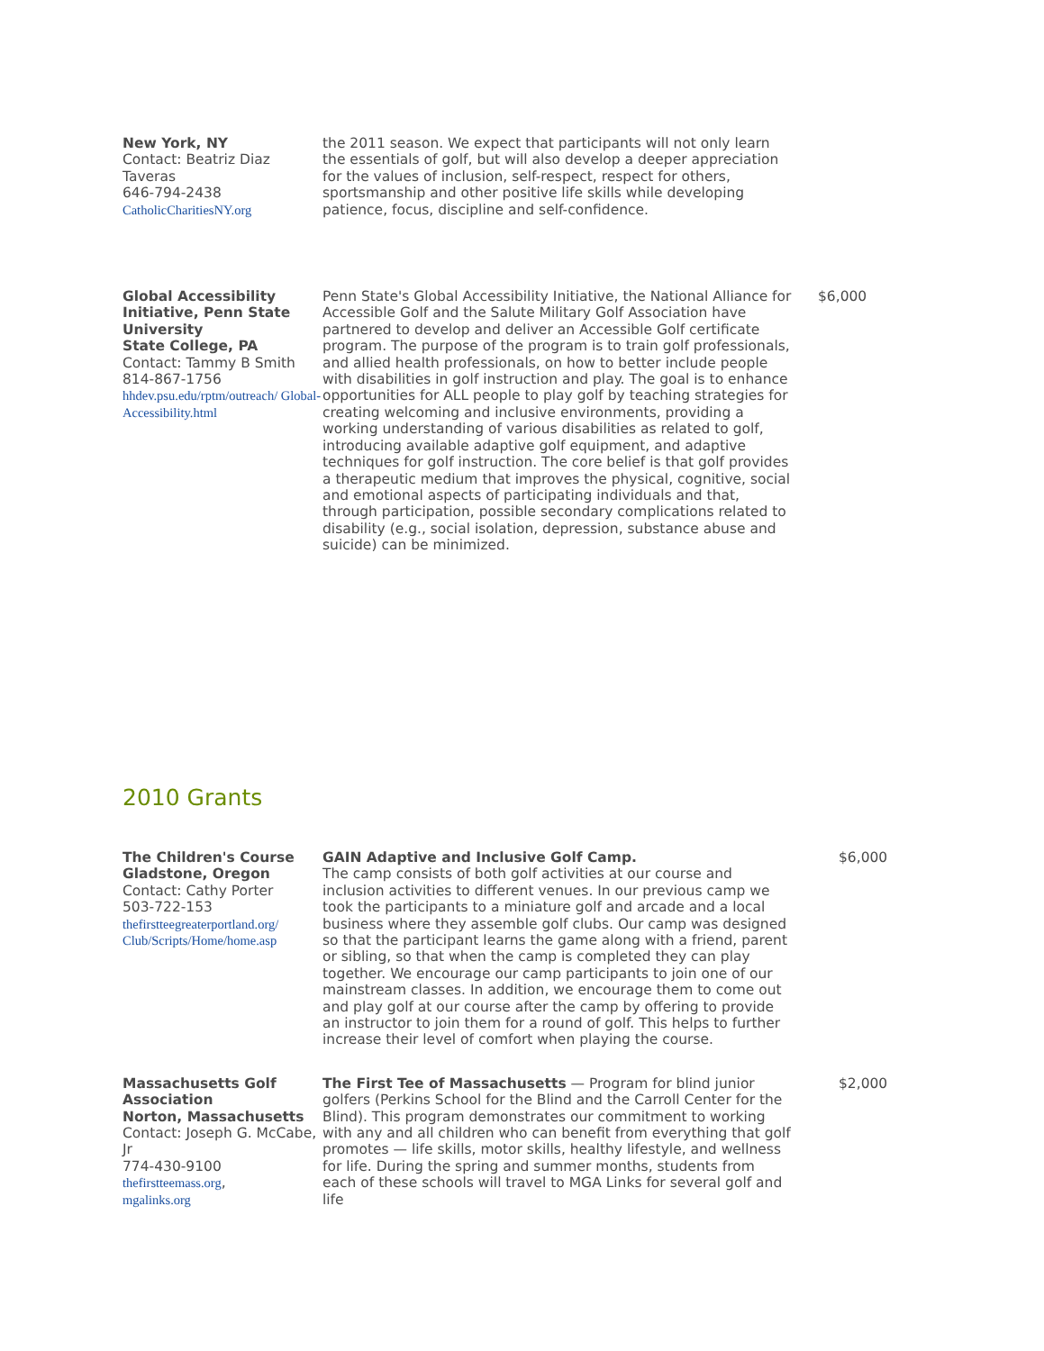| New York, NY Contact: Beatriz Diaz Taveras 646-794-2438 CatholicCharitiesNY.org | the 2011 season. We expect that participants will not only learn the essentials of golf, but will also develop a deeper appreciation for the values of inclusion, self-respect, respect for others, sportsmanship and other positive life skills while developing patience, focus, discipline and self-confidence. | |
| Global Accessibility Initiative, Penn State University State College, PA Contact: Tammy B Smith 814-867-1756 hhdev.psu.edu/rptm/outreach/ Global-Accessibility.html | Penn State's Global Accessibility Initiative, the National Alliance for Accessible Golf and the Salute Military Golf Association have partnered to develop and deliver an Accessible Golf certificate program. The purpose of the program is to train golf professionals, and allied health professionals, on how to better include people with disabilities in golf instruction and play. The goal is to enhance opportunities for ALL people to play golf by teaching strategies for creating welcoming and inclusive environments, providing a working understanding of various disabilities as related to golf, introducing available adaptive golf equipment, and adaptive techniques for golf instruction. The core belief is that golf provides a therapeutic medium that improves the physical, cognitive, social and emotional aspects of participating individuals and that, through participation, possible secondary complications related to disability (e.g., social isolation, depression, substance abuse and suicide) can be minimized. | $6,000 |
2010 Grants
| The Children's Course Gladstone, Oregon Contact: Cathy Porter 503-722-153 thefirstteegreaterportland.org/ Club/Scripts/Home/home.asp | GAIN Adaptive and Inclusive Golf Camp. The camp consists of both golf activities at our course and inclusion activities to different venues. In our previous camp we took the participants to a miniature golf and arcade and a local business where they assemble golf clubs. Our camp was designed so that the participant learns the game along with a friend, parent or sibling, so that when the camp is completed they can play together. We encourage our camp participants to join one of our mainstream classes. In addition, we encourage them to come out and play golf at our course after the camp by offering to provide an instructor to join them for a round of golf. This helps to further increase their level of comfort when playing the course. | $6,000 |
| Massachusetts Golf Association Norton, Massachusetts Contact: Joseph G. McCabe, Jr 774-430-9100 thefirstteemass.org , mgalinks.org | The First Tee of Massachusetts — Program for blind junior golfers (Perkins School for the Blind and the Carroll Center for the Blind). This program demonstrates our commitment to working with any and all children who can benefit from everything that golf promotes — life skills, motor skills, healthy lifestyle, and wellness for life. During the spring and summer months, students from each of these schools will travel to MGA Links for several golf and life | $2,000 |